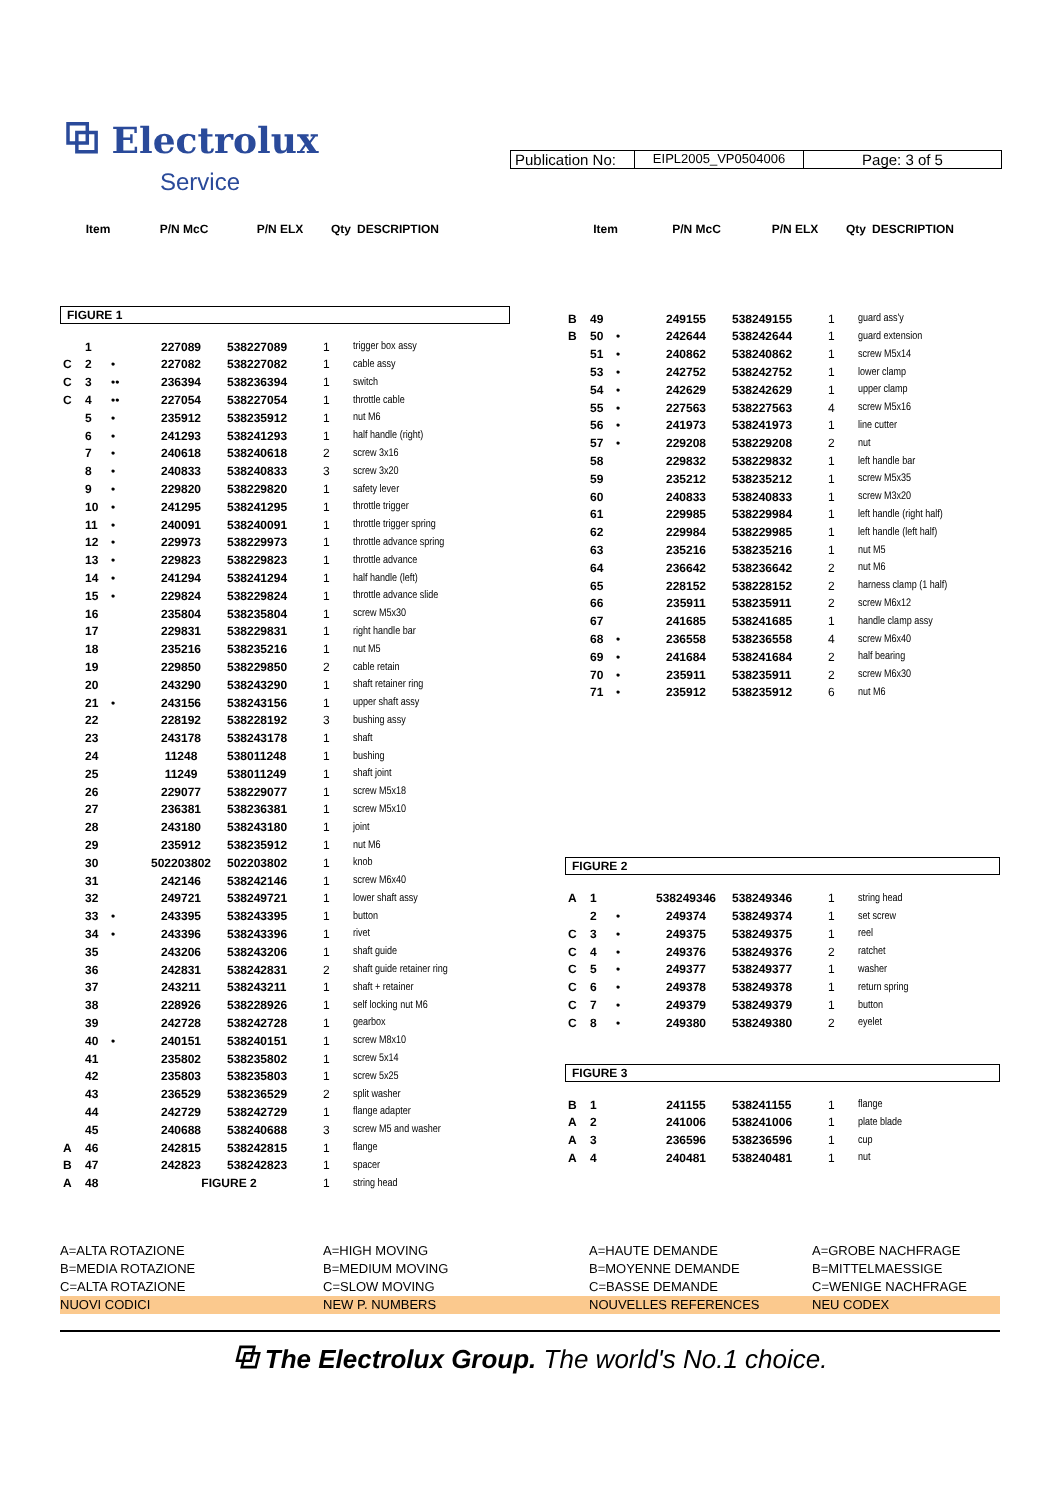⧉ Electrolux
Service
Publication No:
EIPL2005_VP0504006
Page: 3 of 5
| Item | P/N McC | P/N ELX | Qty | DESCRIPTION |
| --- | --- | --- | --- | --- |
FIGURE 1
| | 1 | | 227089 | 538227089 | 1 | trigger box assy |
| C | 2 | • | 227082 | 538227082 | 1 | cable assy |
| C | 3 | •• | 236394 | 538236394 | 1 | switch |
| C | 4 | •• | 227054 | 538227054 | 1 | throttle cable |
| | 5 | • | 235912 | 538235912 | 1 | nut M6 |
| | 6 | • | 241293 | 538241293 | 1 | half handle (right) |
| | 7 | • | 240618 | 538240618 | 2 | screw 3x16 |
| | 8 | • | 240833 | 538240833 | 3 | screw 3x20 |
| | 9 | • | 229820 | 538229820 | 1 | safety lever |
| | 10 | • | 241295 | 538241295 | 1 | throttle trigger |
| | 11 | • | 240091 | 538240091 | 1 | throttle trigger spring |
| | 12 | • | 229973 | 538229973 | 1 | throttle advance spring |
| | 13 | • | 229823 | 538229823 | 1 | throttle advance |
| | 14 | • | 241294 | 538241294 | 1 | half handle (left) |
| | 15 | • | 229824 | 538229824 | 1 | throttle advance slide |
| | 16 | | 235804 | 538235804 | 1 | screw M5x30 |
| | 17 | | 229831 | 538229831 | 1 | right handle bar |
| | 18 | | 235216 | 538235216 | 1 | nut M5 |
| | 19 | | 229850 | 538229850 | 2 | cable retain |
| | 20 | | 243290 | 538243290 | 1 | shaft retainer ring |
| | 21 | • | 243156 | 538243156 | 1 | upper shaft assy |
| | 22 | | 228192 | 538228192 | 3 | bushing assy |
| | 23 | | 243178 | 538243178 | 1 | shaft |
| | 24 | | 11248 | 538011248 | 1 | bushing |
| | 25 | | 11249 | 538011249 | 1 | shaft joint |
| | 26 | | 229077 | 538229077 | 1 | screw M5x18 |
| | 27 | | 236381 | 538236381 | 1 | screw M5x10 |
| | 28 | | 243180 | 538243180 | 1 | joint |
| | 29 | | 235912 | 538235912 | 1 | nut M6 |
| | 30 | | 502203802 | 502203802 | 1 | knob |
| | 31 | | 242146 | 538242146 | 1 | screw M6x40 |
| | 32 | | 249721 | 538249721 | 1 | lower shaft assy |
| | 33 | • | 243395 | 538243395 | 1 | button |
| | 34 | • | 243396 | 538243396 | 1 | rivet |
| | 35 | | 243206 | 538243206 | 1 | shaft guide |
| | 36 | | 242831 | 538242831 | 2 | shaft guide retainer ring |
| | 37 | | 243211 | 538243211 | 1 | shaft + retainer |
| | 38 | | 228926 | 538228926 | 1 | self locking nut M6 |
| | 39 | | 242728 | 538242728 | 1 | gearbox |
| | 40 | • | 240151 | 538240151 | 1 | screw M8x10 |
| | 41 | | 235802 | 538235802 | 1 | screw 5x14 |
| | 42 | | 235803 | 538235803 | 1 | screw 5x25 |
| | 43 | | 236529 | 538236529 | 2 | split washer |
| | 44 | | 242729 | 538242729 | 1 | flange adapter |
| | 45 | | 240688 | 538240688 | 3 | screw M5 and washer |
| A | 46 | | 242815 | 538242815 | 1 | flange |
| B | 47 | | 242823 | 538242823 | 1 | spacer |
| A | 48 | | FIGURE 2 | | 1 | string head |
| Item | P/N McC | P/N ELX | Qty | DESCRIPTION |
| --- | --- | --- | --- | --- |
| B | 49 | | 249155 | 538249155 | 1 | guard ass'y |
| B | 50 | • | 242644 | 538242644 | 1 | guard extension |
| | 51 | • | 240862 | 538240862 | 1 | screw M5x14 |
| | 53 | • | 242752 | 538242752 | 1 | lower clamp |
| | 54 | • | 242629 | 538242629 | 1 | upper clamp |
| | 55 | • | 227563 | 538227563 | 4 | screw M5x16 |
| | 56 | • | 241973 | 538241973 | 1 | line cutter |
| | 57 | • | 229208 | 538229208 | 2 | nut |
| | 58 | | 229832 | 538229832 | 1 | left handle bar |
| | 59 | | 235212 | 538235212 | 1 | screw M5x35 |
| | 60 | | 240833 | 538240833 | 1 | screw M3x20 |
| | 61 | | 229985 | 538229984 | 1 | left handle (right half) |
| | 62 | | 229984 | 538229985 | 1 | left handle (left half) |
| | 63 | | 235216 | 538235216 | 1 | nut M5 |
| | 64 | | 236642 | 538236642 | 2 | nut M6 |
| | 65 | | 228152 | 538228152 | 2 | harness clamp (1 half) |
| | 66 | | 235911 | 538235911 | 2 | screw M6x12 |
| | 67 | | 241685 | 538241685 | 1 | handle clamp assy |
| | 68 | • | 236558 | 538236558 | 4 | screw M6x40 |
| | 69 | • | 241684 | 538241684 | 2 | half bearing |
| | 70 | • | 235911 | 538235911 | 2 | screw M6x30 |
| | 71 | • | 235912 | 538235912 | 6 | nut M6 |
FIGURE 2
| A | 1 | | 538249346 | 538249346 | 1 | string head |
| | 2 | • | 249374 | 538249374 | 1 | set screw |
| C | 3 | • | 249375 | 538249375 | 1 | reel |
| C | 4 | • | 249376 | 538249376 | 2 | ratchet |
| C | 5 | • | 249377 | 538249377 | 1 | washer |
| C | 6 | • | 249378 | 538249378 | 1 | return spring |
| C | 7 | • | 249379 | 538249379 | 1 | button |
| C | 8 | • | 249380 | 538249380 | 2 | eyelet |
FIGURE 3
| B | 1 | | 241155 | 538241155 | 1 | flange |
| A | 2 | | 241006 | 538241006 | 1 | plate blade |
| A | 3 | | 236596 | 538236596 | 1 | cup |
| A | 4 | | 240481 | 538240481 | 1 | nut |
A=ALTA ROTAZIONE
A=HIGH MOVING
A=HAUTE DEMANDE
A=GROBE NACHFRAGE
B=MEDIA ROTAZIONE
B=MEDIUM MOVING
B=MOYENNE DEMANDE
B=MITTELMAESSIGE
C=ALTA ROTAZIONE
C=SLOW MOVING
C=BASSE DEMANDE
C=WENIGE NACHFRAGE
NUOVI CODICI
NEW P. NUMBERS
NOUVELLES REFERENCES
NEU CODEX
⧉ The Electrolux Group. The world's No.1 choice.